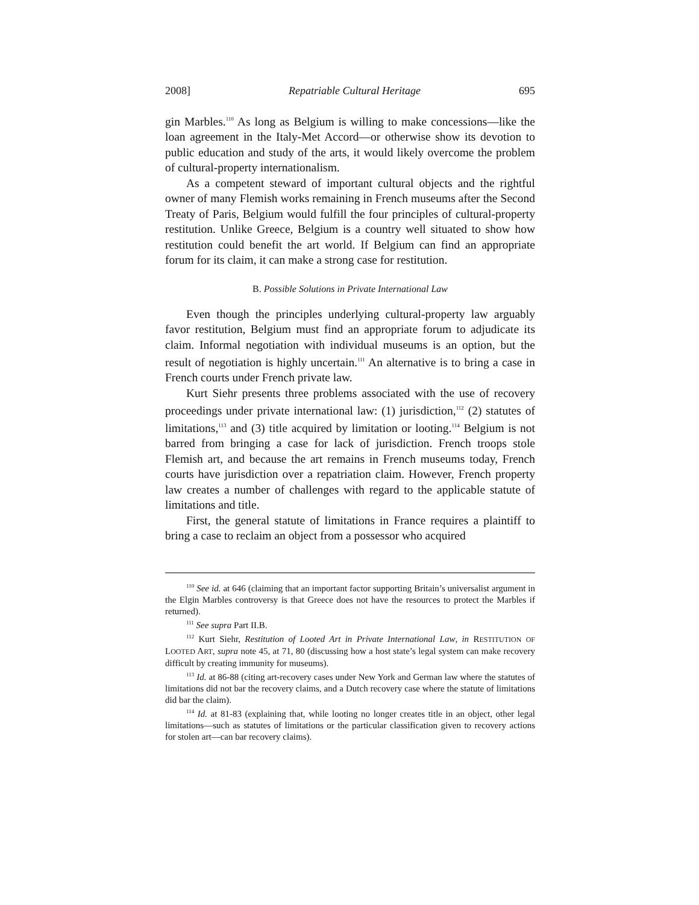2008] Repatriable Cultural Heritage 695
gin Marbles.<sup>110</sup> As long as Belgium is willing to make concessions—like the loan agreement in the Italy-Met Accord—or otherwise show its devotion to public education and study of the arts, it would likely overcome the problem of cultural-property internationalism.
As a competent steward of important cultural objects and the rightful owner of many Flemish works remaining in French museums after the Second Treaty of Paris, Belgium would fulfill the four principles of cultural-property restitution. Unlike Greece, Belgium is a country well situated to show how restitution could benefit the art world. If Belgium can find an appropriate forum for its claim, it can make a strong case for restitution.
B. Possible Solutions in Private International Law
Even though the principles underlying cultural-property law arguably favor restitution, Belgium must find an appropriate forum to adjudicate its claim. Informal negotiation with individual museums is an option, but the result of negotiation is highly uncertain.<sup>111</sup> An alternative is to bring a case in French courts under French private law.
Kurt Siehr presents three problems associated with the use of recovery proceedings under private international law: (1) jurisdiction,<sup>112</sup> (2) statutes of limitations,<sup>113</sup> and (3) title acquired by limitation or looting.<sup>114</sup> Belgium is not barred from bringing a case for lack of jurisdiction. French troops stole Flemish art, and because the art remains in French museums today, French courts have jurisdiction over a repatriation claim. However, French property law creates a number of challenges with regard to the applicable statute of limitations and title.
First, the general statute of limitations in France requires a plaintiff to bring a case to reclaim an object from a possessor who acquired
<sup>110</sup> See id. at 646 (claiming that an important factor supporting Britain’s universalist argument in the Elgin Marbles controversy is that Greece does not have the resources to protect the Marbles if returned).
<sup>111</sup> See supra Part II.B.
<sup>112</sup> Kurt Siehr, Restitution of Looted Art in Private International Law, in RESTITUTION OF LOOTED ART, supra note 45, at 71, 80 (discussing how a host state’s legal system can make recovery difficult by creating immunity for museums).
<sup>113</sup> Id. at 86-88 (citing art-recovery cases under New York and German law where the statutes of limitations did not bar the recovery claims, and a Dutch recovery case where the statute of limitations did bar the claim).
<sup>114</sup> Id. at 81-83 (explaining that, while looting no longer creates title in an object, other legal limitations—such as statutes of limitations or the particular classification given to recovery actions for stolen art—can bar recovery claims).